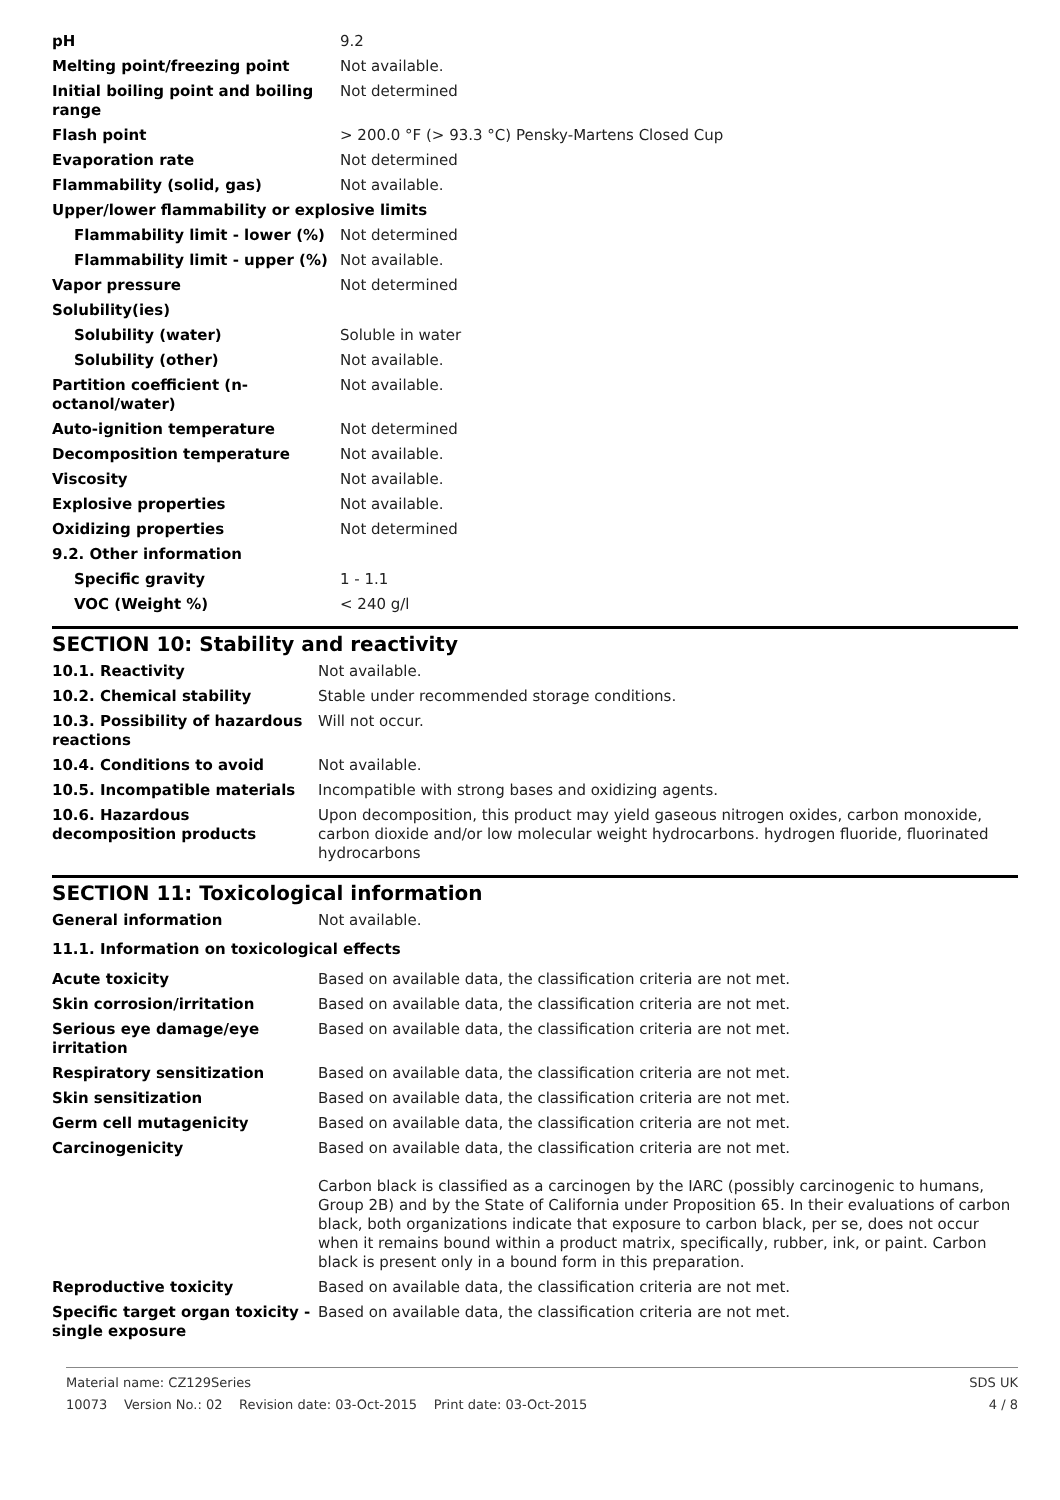| pH | 9.2 |
| Melting point/freezing point | Not available. |
| Initial boiling point and boiling range | Not determined |
| Flash point | > 200.0 °F (> 93.3 °C) Pensky-Martens Closed Cup |
| Evaporation rate | Not determined |
| Flammability (solid, gas) | Not available. |
| Upper/lower flammability or explosive limits | |
| Flammability limit - lower (%) | Not determined |
| Flammability limit - upper (%) | Not available. |
| Vapor pressure | Not determined |
| Solubility(ies) | |
| Solubility (water) | Soluble in water |
| Solubility (other) | Not available. |
| Partition coefficient (n-octanol/water) | Not available. |
| Auto-ignition temperature | Not determined |
| Decomposition temperature | Not available. |
| Viscosity | Not available. |
| Explosive properties | Not available. |
| Oxidizing properties | Not determined |
| 9.2. Other information | |
| Specific gravity | 1 - 1.1 |
| VOC (Weight %) | < 240 g/l |
SECTION 10: Stability and reactivity
| 10.1. Reactivity | Not available. |
| 10.2. Chemical stability | Stable under recommended storage conditions. |
| 10.3. Possibility of hazardous reactions | Will not occur. |
| 10.4. Conditions to avoid | Not available. |
| 10.5. Incompatible materials | Incompatible with strong bases and oxidizing agents. |
| 10.6. Hazardous decomposition products | Upon decomposition, this product may yield gaseous nitrogen oxides, carbon monoxide, carbon dioxide and/or low molecular weight hydrocarbons. hydrogen fluoride, fluorinated hydrocarbons |
SECTION 11: Toxicological information
| General information | Not available. |
11.1. Information on toxicological effects
| Acute toxicity | Based on available data, the classification criteria are not met. |
| Skin corrosion/irritation | Based on available data, the classification criteria are not met. |
| Serious eye damage/eye irritation | Based on available data, the classification criteria are not met. |
| Respiratory sensitization | Based on available data, the classification criteria are not met. |
| Skin sensitization | Based on available data, the classification criteria are not met. |
| Germ cell mutagenicity | Based on available data, the classification criteria are not met. |
| Carcinogenicity | Based on available data, the classification criteria are not met. Carbon black is classified as a carcinogen by the IARC (possibly carcinogenic to humans, Group 2B) and by the State of California under Proposition 65. In their evaluations of carbon black, both organizations indicate that exposure to carbon black, per se, does not occur when it remains bound within a product matrix, specifically, rubber, ink, or paint. Carbon black is present only in a bound form in this preparation. |
| Reproductive toxicity | Based on available data, the classification criteria are not met. |
| Specific target organ toxicity - single exposure | Based on available data, the classification criteria are not met. |
Material name: CZ129Series SDS UK
10073 Version No.: 02 Revision date: 03-Oct-2015 Print date: 03-Oct-2015 4 / 8